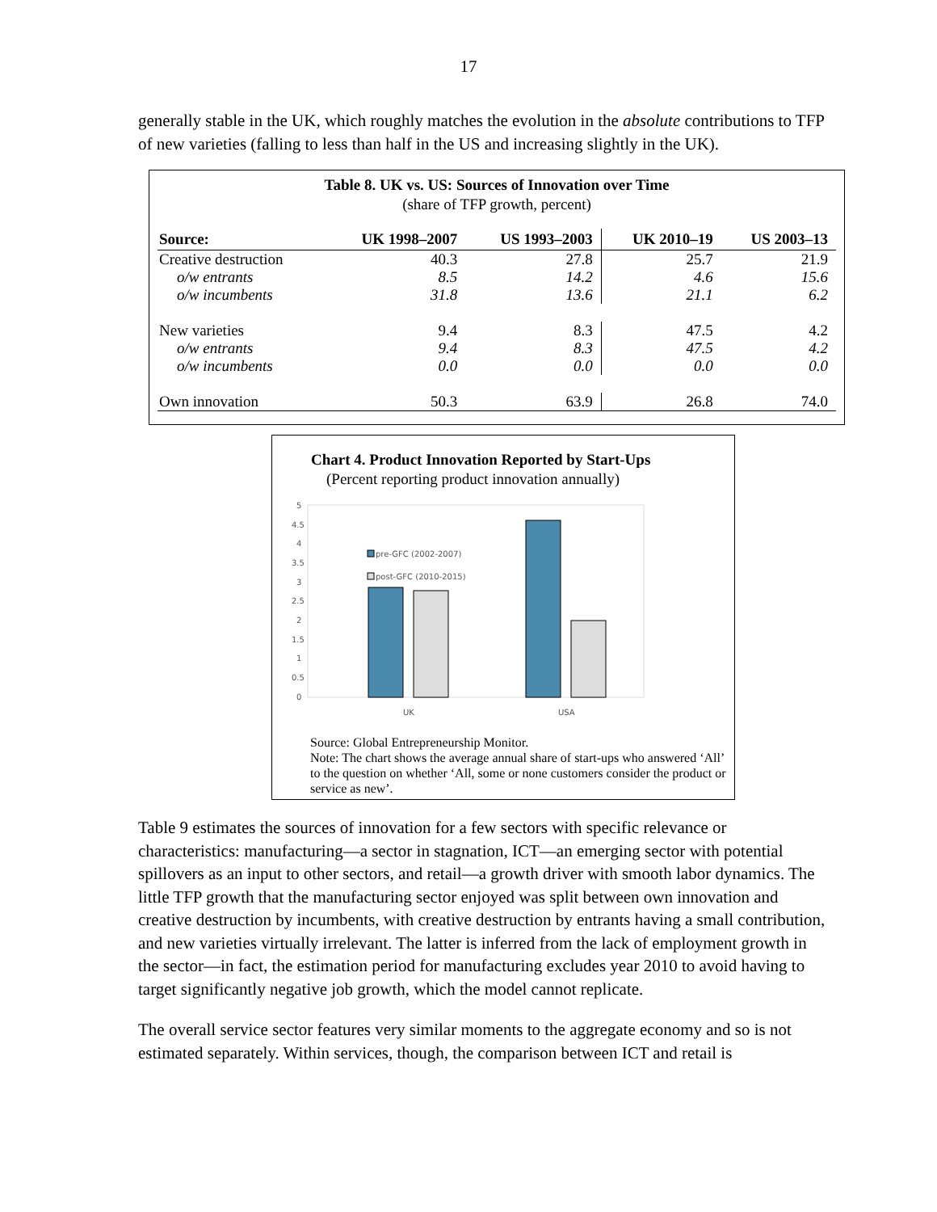17
generally stable in the UK, which roughly matches the evolution in the absolute contributions to TFP of new varieties (falling to less than half in the US and increasing slightly in the UK).
Table 8. UK vs. US: Sources of Innovation over Time
(share of TFP growth, percent)
| Source: | UK 1998–2007 | US 1993–2003 | UK 2010–19 | US 2003–13 |
| --- | --- | --- | --- | --- |
| Creative destruction | 40.3 | 27.8 | 25.7 | 21.9 |
| o/w entrants | 8.5 | 14.2 | 4.6 | 15.6 |
| o/w incumbents | 31.8 | 13.6 | 21.1 | 6.2 |
| New varieties | 9.4 | 8.3 | 47.5 | 4.2 |
| o/w entrants | 9.4 | 8.3 | 47.5 | 4.2 |
| o/w incumbents | 0.0 | 0.0 | 0.0 | 0.0 |
| Own innovation | 50.3 | 63.9 | 26.8 | 74.0 |
Chart 4. Product Innovation Reported by Start-Ups
(Percent reporting product innovation annually)
5
4.5
4
3.5
3
2.5
2
1.5
1
0.5
0
pre-GFC (2002-2007)
post-GFC (2010-2015)
UK
USA
Source: Global Entrepreneurship Monitor.
Note: The chart shows the average annual share of start-ups who answered ‘All’ to the question on whether ‘All, some or none customers consider the product or service as new’.
Table 9 estimates the sources of innovation for a few sectors with specific relevance or characteristics: manufacturing—a sector in stagnation, ICT—an emerging sector with potential spillovers as an input to other sectors, and retail—a growth driver with smooth labor dynamics. The little TFP growth that the manufacturing sector enjoyed was split between own innovation and creative destruction by incumbents, with creative destruction by entrants having a small contribution, and new varieties virtually irrelevant. The latter is inferred from the lack of employment growth in the sector—in fact, the estimation period for manufacturing excludes year 2010 to avoid having to target significantly negative job growth, which the model cannot replicate.
The overall service sector features very similar moments to the aggregate economy and so is not estimated separately. Within services, though, the comparison between ICT and retail is